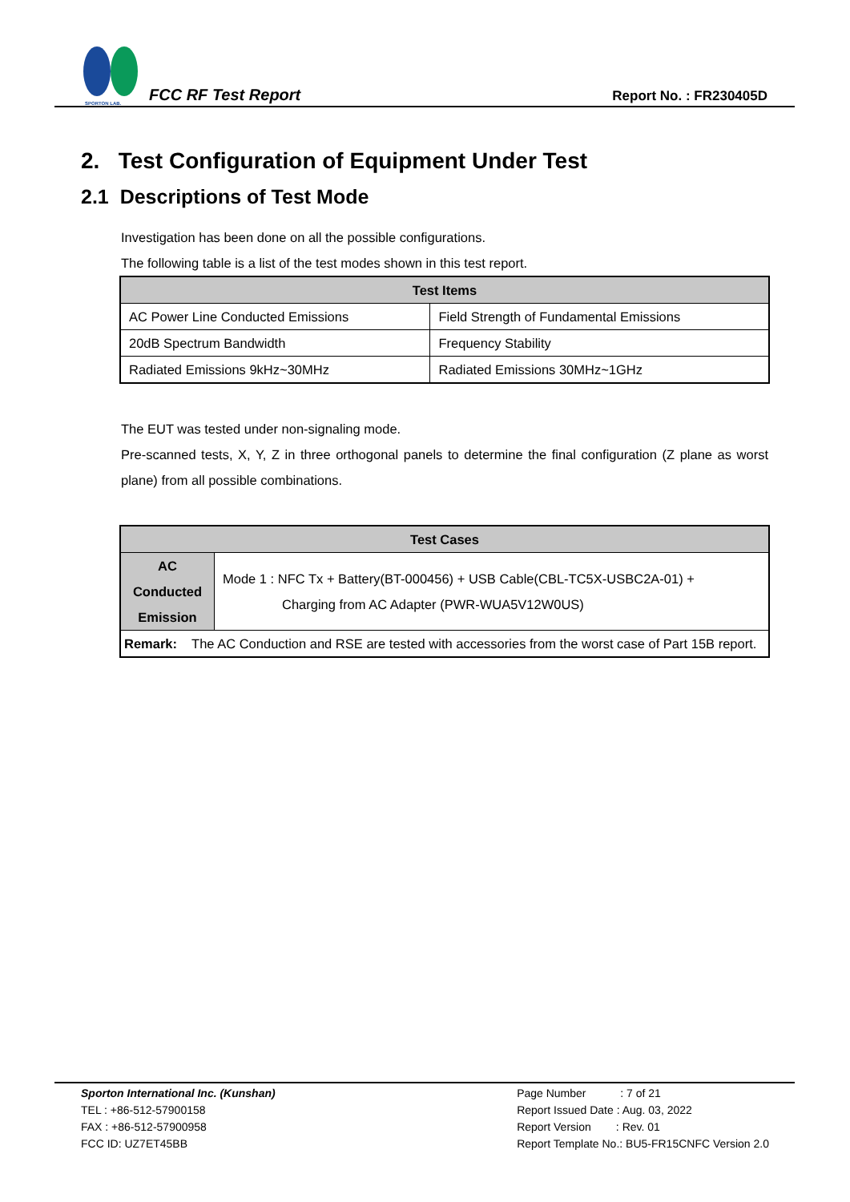SPORTON LAB.
FCC RF Test Report
Report No. : FR230405D
2. Test Configuration of Equipment Under Test
2.1 Descriptions of Test Mode
Investigation has been done on all the possible configurations.
The following table is a list of the test modes shown in this test report.
| Test Items | |
| --- | --- |
| AC Power Line Conducted Emissions | Field Strength of Fundamental Emissions |
| 20dB Spectrum Bandwidth | Frequency Stability |
| Radiated Emissions 9kHz~30MHz | Radiated Emissions 30MHz~1GHz |
The EUT was tested under non-signaling mode.
Pre-scanned tests, X, Y, Z in three orthogonal panels to determine the final configuration (Z plane as worst plane) from all possible combinations.
| Test Cases | |
| --- | --- |
| AC Conducted Emission | Mode 1 : NFC Tx + Battery(BT-000456) + USB Cable(CBL-TC5X-USBC2A-01) + Charging from AC Adapter (PWR-WUA5V12W0US) |
| Remark: The AC Conduction and RSE are tested with accessories from the worst case of Part 15B report. | |
Sporton International Inc. (Kunshan)
TEL : +86-512-57900158
FAX : +86-512-57900958
FCC ID: UZ7ET45BB
Page Number : 7 of 21
Report Issued Date : Aug. 03, 2022
Report Version : Rev. 01
Report Template No.: BU5-FR15CNFC Version 2.0